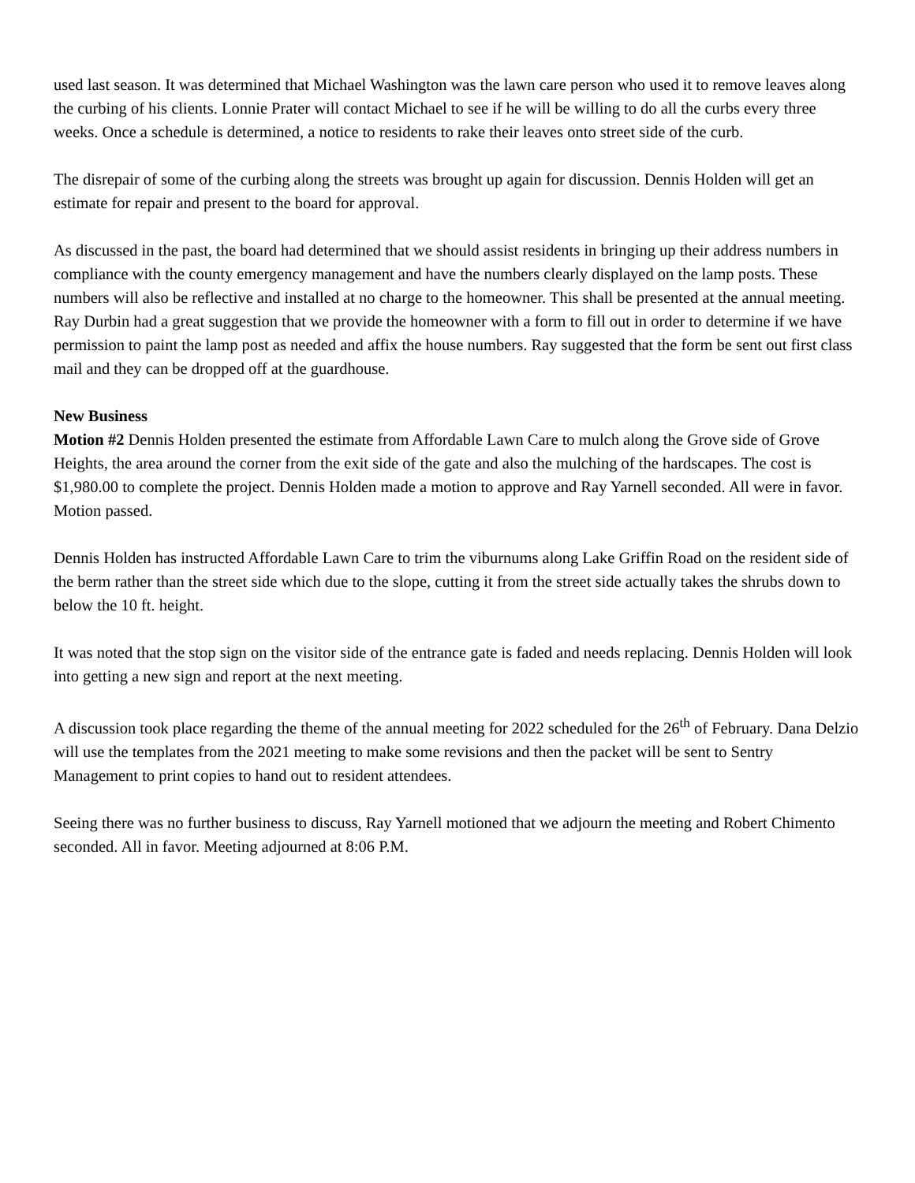used last season. It was determined that Michael Washington was the lawn care person who used it to remove leaves along the curbing of his clients. Lonnie Prater will contact Michael to see if he will be willing to do all the curbs every three weeks. Once a schedule is determined, a notice to residents to rake their leaves onto street side of the curb.
The disrepair of some of the curbing along the streets was brought up again for discussion. Dennis Holden will get an estimate for repair and present to the board for approval.
As discussed in the past, the board had determined that we should assist residents in bringing up their address numbers in compliance with the county emergency management and have the numbers clearly displayed on the lamp posts. These numbers will also be reflective and installed at no charge to the homeowner. This shall be presented at the annual meeting. Ray Durbin had a great suggestion that we provide the homeowner with a form to fill out in order to determine if we have permission to paint the lamp post as needed and affix the house numbers. Ray suggested that the form be sent out first class mail and they can be dropped off at the guardhouse.
New Business
Motion #2 Dennis Holden presented the estimate from Affordable Lawn Care to mulch along the Grove side of Grove Heights, the area around the corner from the exit side of the gate and also the mulching of the hardscapes. The cost is $1,980.00 to complete the project. Dennis Holden made a motion to approve and Ray Yarnell seconded. All were in favor. Motion passed.
Dennis Holden has instructed Affordable Lawn Care to trim the viburnums along Lake Griffin Road on the resident side of the berm rather than the street side which due to the slope, cutting it from the street side actually takes the shrubs down to below the 10 ft. height.
It was noted that the stop sign on the visitor side of the entrance gate is faded and needs replacing. Dennis Holden will look into getting a new sign and report at the next meeting.
A discussion took place regarding the theme of the annual meeting for 2022 scheduled for the 26<sup>th</sup> of February. Dana Delzio will use the templates from the 2021 meeting to make some revisions and then the packet will be sent to Sentry Management to print copies to hand out to resident attendees.
Seeing there was no further business to discuss, Ray Yarnell motioned that we adjourn the meeting and Robert Chimento seconded. All in favor. Meeting adjourned at 8:06 P.M.